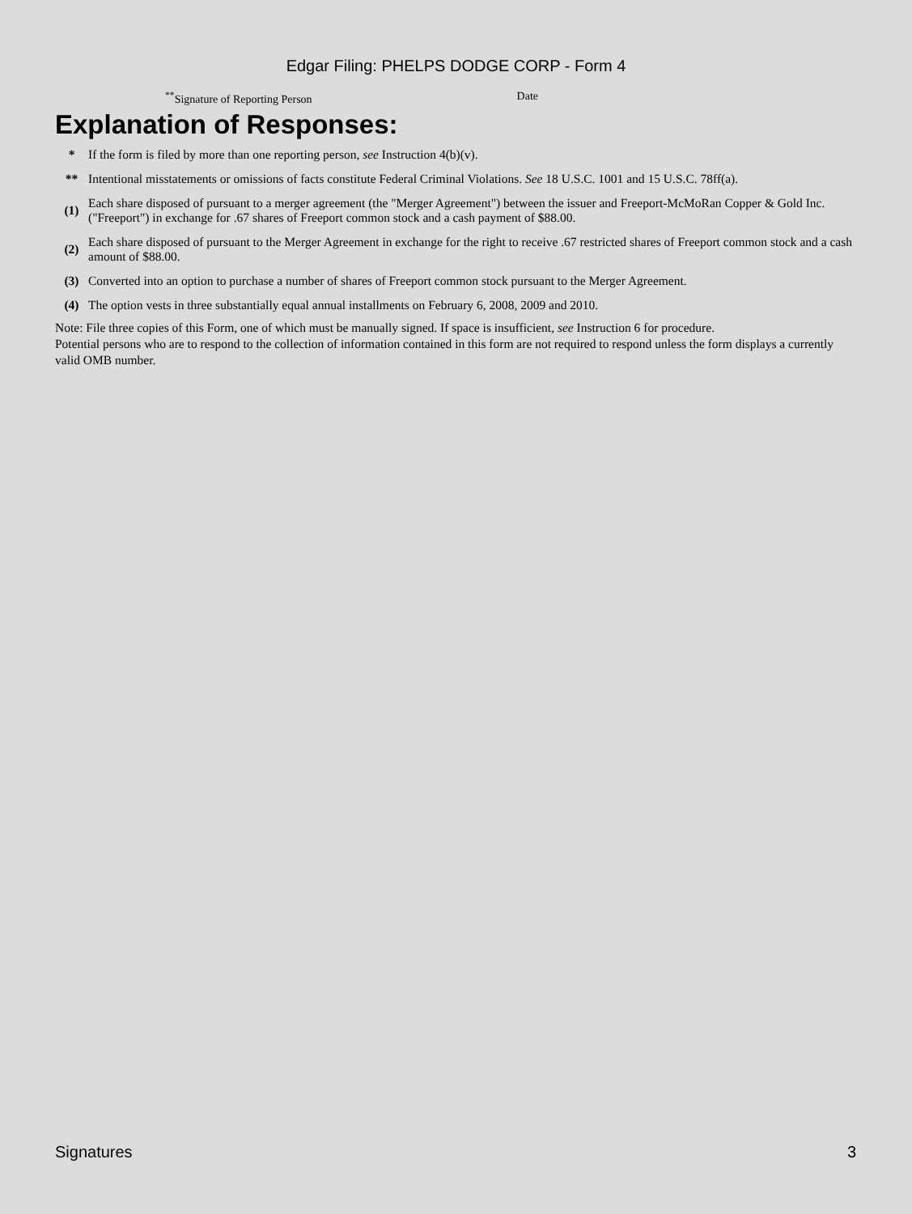Edgar Filing: PHELPS DODGE CORP - Form 4
<sup>**</sup> Signature of Reporting Person Date
Explanation of Responses:
| * | If the form is filed by more than one reporting person, see Instruction 4(b)(v). |
| ** | Intentional misstatements or omissions of facts constitute Federal Criminal Violations. See 18 U.S.C. 1001 and 15 U.S.C. 78ff(a). |
| (1) | Each share disposed of pursuant to a merger agreement (the "Merger Agreement") between the issuer and Freeport-McMoRan Copper & Gold Inc. ("Freeport") in exchange for .67 shares of Freeport common stock and a cash payment of $88.00. |
| (2) | Each share disposed of pursuant to the Merger Agreement in exchange for the right to receive .67 restricted shares of Freeport common stock and a cash amount of $88.00. |
| (3) | Converted into an option to purchase a number of shares of Freeport common stock pursuant to the Merger Agreement. |
| (4) | The option vests in three substantially equal annual installments on February 6, 2008, 2009 and 2010. |
Note: File three copies of this Form, one of which must be manually signed. If space is insufficient, see Instruction 6 for procedure.
Potential persons who are to respond to the collection of information contained in this form are not required to respond unless the form displays a currently valid OMB number.
Signatures 3